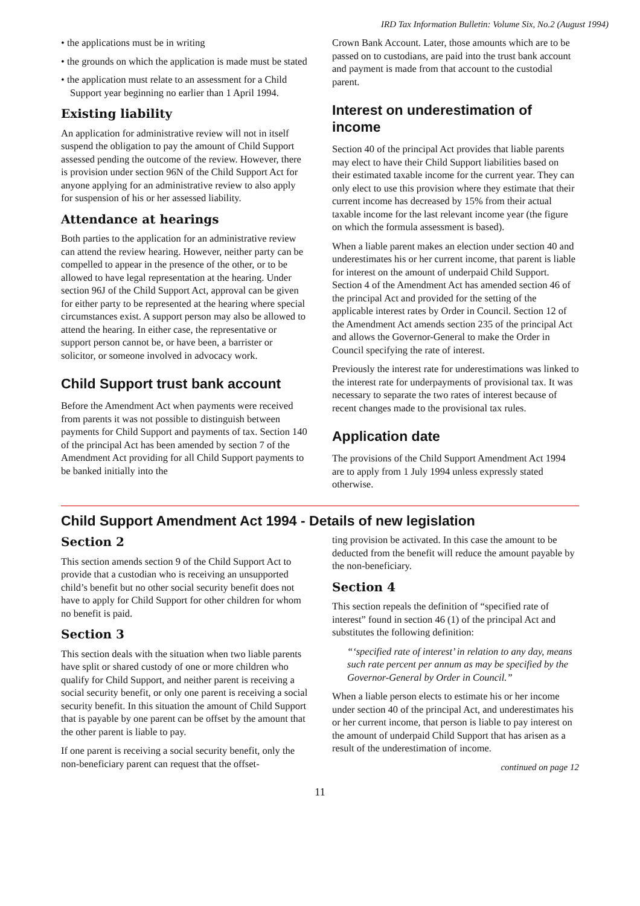IRD Tax Information Bulletin: Volume Six, No.2 (August 1994)
• the applications must be in writing
• the grounds on which the application is made must be stated
• the application must relate to an assessment for a Child Support year beginning no earlier than 1 April 1994.
Existing liability
An application for administrative review will not in itself suspend the obligation to pay the amount of Child Support assessed pending the outcome of the review. However, there is provision under section 96N of the Child Support Act for anyone applying for an administrative review to also apply for suspension of his or her assessed liability.
Attendance at hearings
Both parties to the application for an administrative review can attend the review hearing. However, neither party can be compelled to appear in the presence of the other, or to be allowed to have legal representation at the hearing. Under section 96J of the Child Support Act, approval can be given for either party to be represented at the hearing where special circumstances exist. A support person may also be allowed to attend the hearing. In either case, the representative or support person cannot be, or have been, a barrister or solicitor, or someone involved in advocacy work.
Child Support trust bank account
Before the Amendment Act when payments were received from parents it was not possible to distinguish between payments for Child Support and payments of tax. Section 140 of the principal Act has been amended by section 7 of the Amendment Act providing for all Child Support payments to be banked initially into the
Crown Bank Account. Later, those amounts which are to be passed on to custodians, are paid into the trust bank account and payment is made from that account to the custodial parent.
Interest on underestimation of income
Section 40 of the principal Act provides that liable parents may elect to have their Child Support liabilities based on their estimated taxable income for the current year. They can only elect to use this provision where they estimate that their current income has decreased by 15% from their actual taxable income for the last relevant income year (the figure on which the formula assessment is based).
When a liable parent makes an election under section 40 and underestimates his or her current income, that parent is liable for interest on the amount of underpaid Child Support. Section 4 of the Amendment Act has amended section 46 of the principal Act and provided for the setting of the applicable interest rates by Order in Council. Section 12 of the Amendment Act amends section 235 of the principal Act and allows the Governor-General to make the Order in Council specifying the rate of interest.
Previously the interest rate for underestimations was linked to the interest rate for underpayments of provisional tax. It was necessary to separate the two rates of interest because of recent changes made to the provisional tax rules.
Application date
The provisions of the Child Support Amendment Act 1994 are to apply from 1 July 1994 unless expressly stated otherwise.
Child Support Amendment Act 1994 - Details of new legislation
Section 2
This section amends section 9 of the Child Support Act to provide that a custodian who is receiving an unsupported child’s benefit but no other social security benefit does not have to apply for Child Support for other children for whom no benefit is paid.
Section 3
This section deals with the situation when two liable parents have split or shared custody of one or more children who qualify for Child Support, and neither parent is receiving a social security benefit, or only one parent is receiving a social security benefit. In this situation the amount of Child Support that is payable by one parent can be offset by the amount that the other parent is liable to pay.
If one parent is receiving a social security benefit, only the non-beneficiary parent can request that the offset-
ting provision be activated. In this case the amount to be deducted from the benefit will reduce the amount payable by the non-beneficiary.
Section 4
This section repeals the definition of “specified rate of interest” found in section 46 (1) of the principal Act and substitutes the following definition:
“‘specified rate of interest’ in relation to any day, means such rate percent per annum as may be specified by the Governor-General by Order in Council.”
When a liable person elects to estimate his or her income under section 40 of the principal Act, and underestimates his or her current income, that person is liable to pay interest on the amount of underpaid Child Support that has arisen as a result of the underestimation of income.
continued on page 12
11